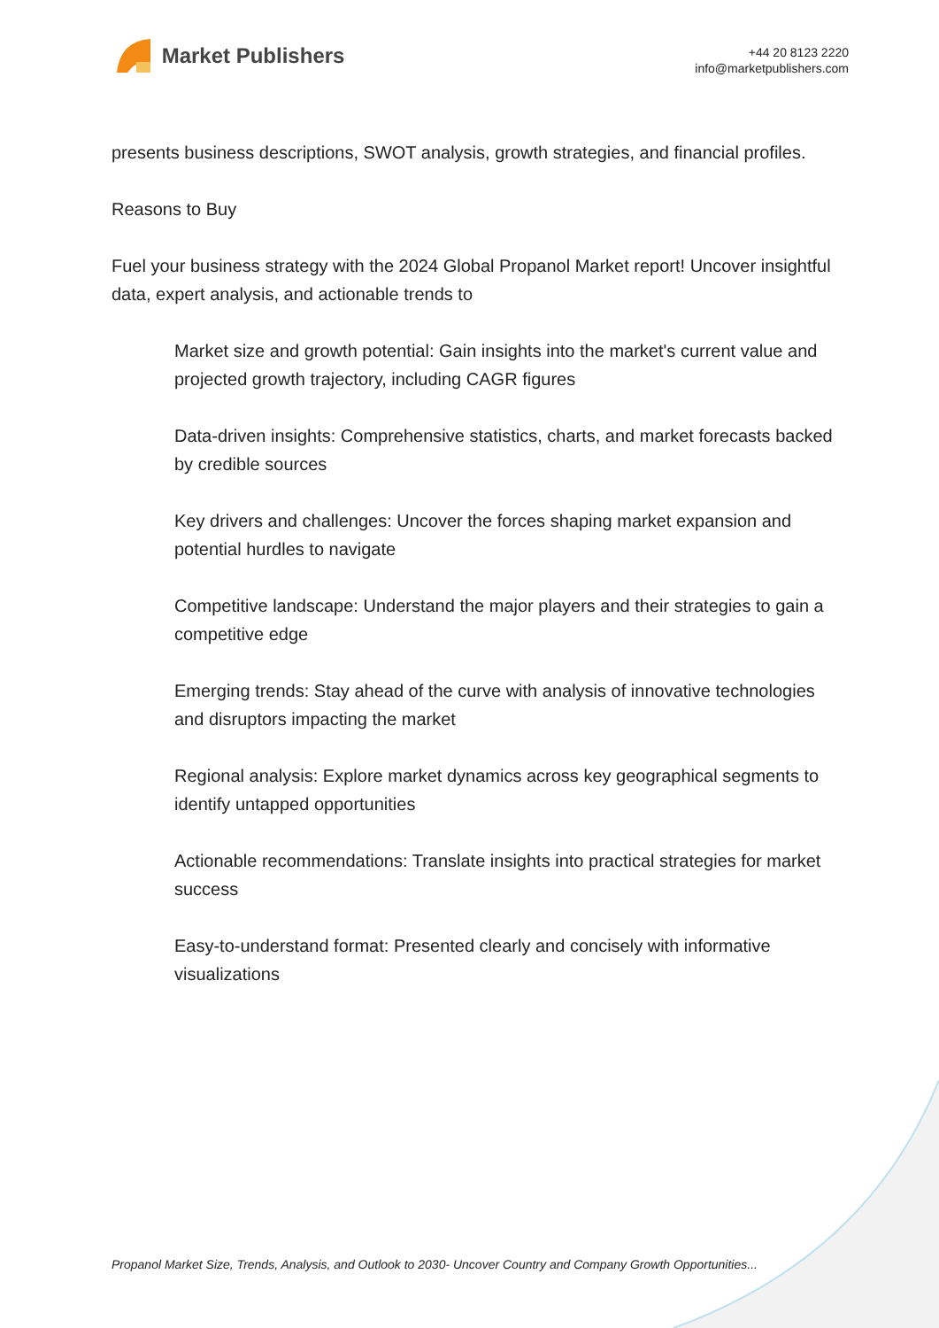Market Publishers
+44 20 8123 2220
info@marketpublishers.com
presents business descriptions, SWOT analysis, growth strategies, and financial profiles.
Reasons to Buy
Fuel your business strategy with the 2024 Global Propanol Market report! Uncover insightful data, expert analysis, and actionable trends to
Market size and growth potential: Gain insights into the market's current value and projected growth trajectory, including CAGR figures
Data-driven insights: Comprehensive statistics, charts, and market forecasts backed by credible sources
Key drivers and challenges: Uncover the forces shaping market expansion and potential hurdles to navigate
Competitive landscape: Understand the major players and their strategies to gain a competitive edge
Emerging trends: Stay ahead of the curve with analysis of innovative technologies and disruptors impacting the market
Regional analysis: Explore market dynamics across key geographical segments to identify untapped opportunities
Actionable recommendations: Translate insights into practical strategies for market success
Easy-to-understand format: Presented clearly and concisely with informative visualizations
Propanol Market Size, Trends, Analysis, and Outlook to 2030- Uncover Country and Company Growth Opportunities...